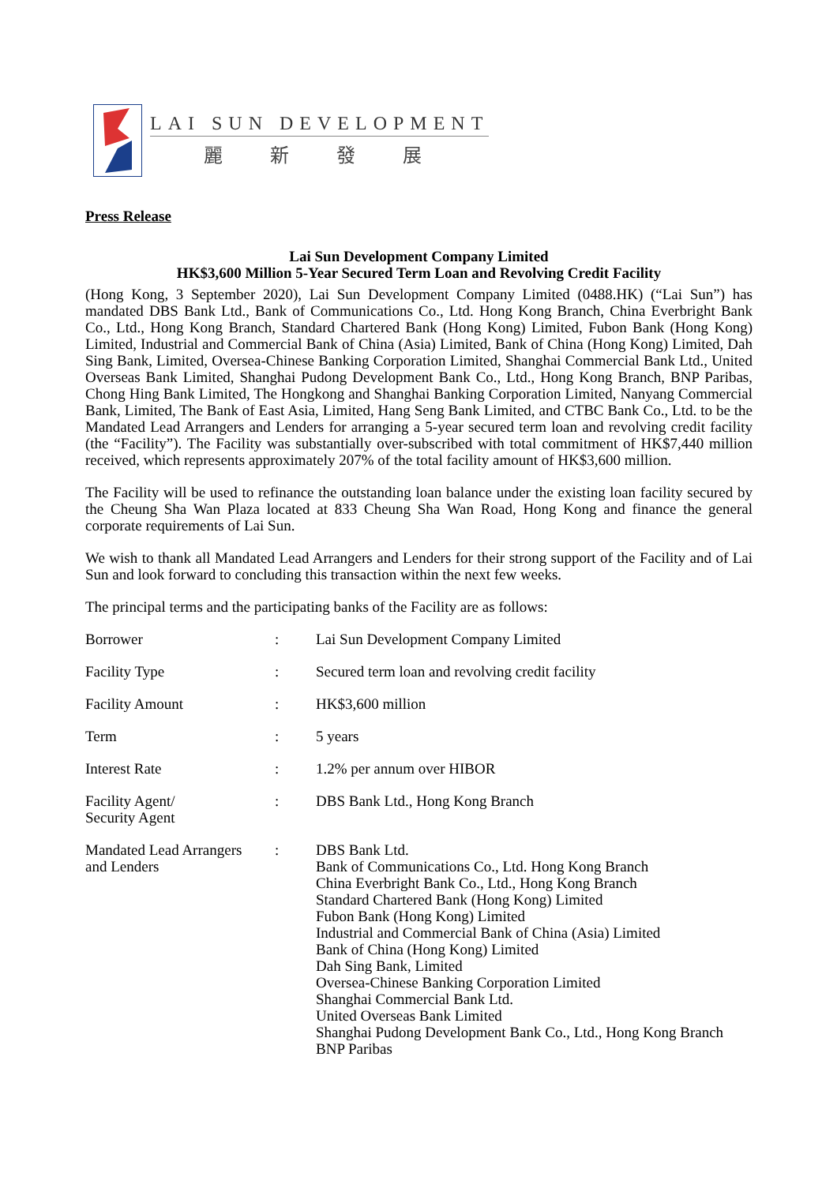LAI SUN DEVELOPMENT
麗新發展
Press Release
Lai Sun Development Company Limited
HK$3,600 Million 5-Year Secured Term Loan and Revolving Credit Facility
(Hong Kong, 3 September 2020), Lai Sun Development Company Limited (0488.HK) (“Lai Sun”) has mandated DBS Bank Ltd., Bank of Communications Co., Ltd. Hong Kong Branch, China Everbright Bank Co., Ltd., Hong Kong Branch, Standard Chartered Bank (Hong Kong) Limited, Fubon Bank (Hong Kong) Limited, Industrial and Commercial Bank of China (Asia) Limited, Bank of China (Hong Kong) Limited, Dah Sing Bank, Limited, Oversea-Chinese Banking Corporation Limited, Shanghai Commercial Bank Ltd., United Overseas Bank Limited, Shanghai Pudong Development Bank Co., Ltd., Hong Kong Branch, BNP Paribas, Chong Hing Bank Limited, The Hongkong and Shanghai Banking Corporation Limited, Nanyang Commercial Bank, Limited, The Bank of East Asia, Limited, Hang Seng Bank Limited, and CTBC Bank Co., Ltd. to be the Mandated Lead Arrangers and Lenders for arranging a 5-year secured term loan and revolving credit facility (the “Facility”). The Facility was substantially over-subscribed with total commitment of HK$7,440 million received, which represents approximately 207% of the total facility amount of HK$3,600 million.
The Facility will be used to refinance the outstanding loan balance under the existing loan facility secured by the Cheung Sha Wan Plaza located at 833 Cheung Sha Wan Road, Hong Kong and finance the general corporate requirements of Lai Sun.
We wish to thank all Mandated Lead Arrangers and Lenders for their strong support of the Facility and of Lai Sun and look forward to concluding this transaction within the next few weeks.
The principal terms and the participating banks of the Facility are as follows:
| Borrower | : | Lai Sun Development Company Limited |
| Facility Type | : | Secured term loan and revolving credit facility |
| Facility Amount | : | HK$3,600 million |
| Term | : | 5 years |
| Interest Rate | : | 1.2% per annum over HIBOR |
| Facility Agent/ Security Agent | : | DBS Bank Ltd., Hong Kong Branch |
| Mandated Lead Arrangers and Lenders | : | DBS Bank Ltd. Bank of Communications Co., Ltd. Hong Kong Branch China Everbright Bank Co., Ltd., Hong Kong Branch Standard Chartered Bank (Hong Kong) Limited Fubon Bank (Hong Kong) Limited Industrial and Commercial Bank of China (Asia) Limited Bank of China (Hong Kong) Limited Dah Sing Bank, Limited Oversea-Chinese Banking Corporation Limited Shanghai Commercial Bank Ltd. United Overseas Bank Limited Shanghai Pudong Development Bank Co., Ltd., Hong Kong Branch BNP Paribas |